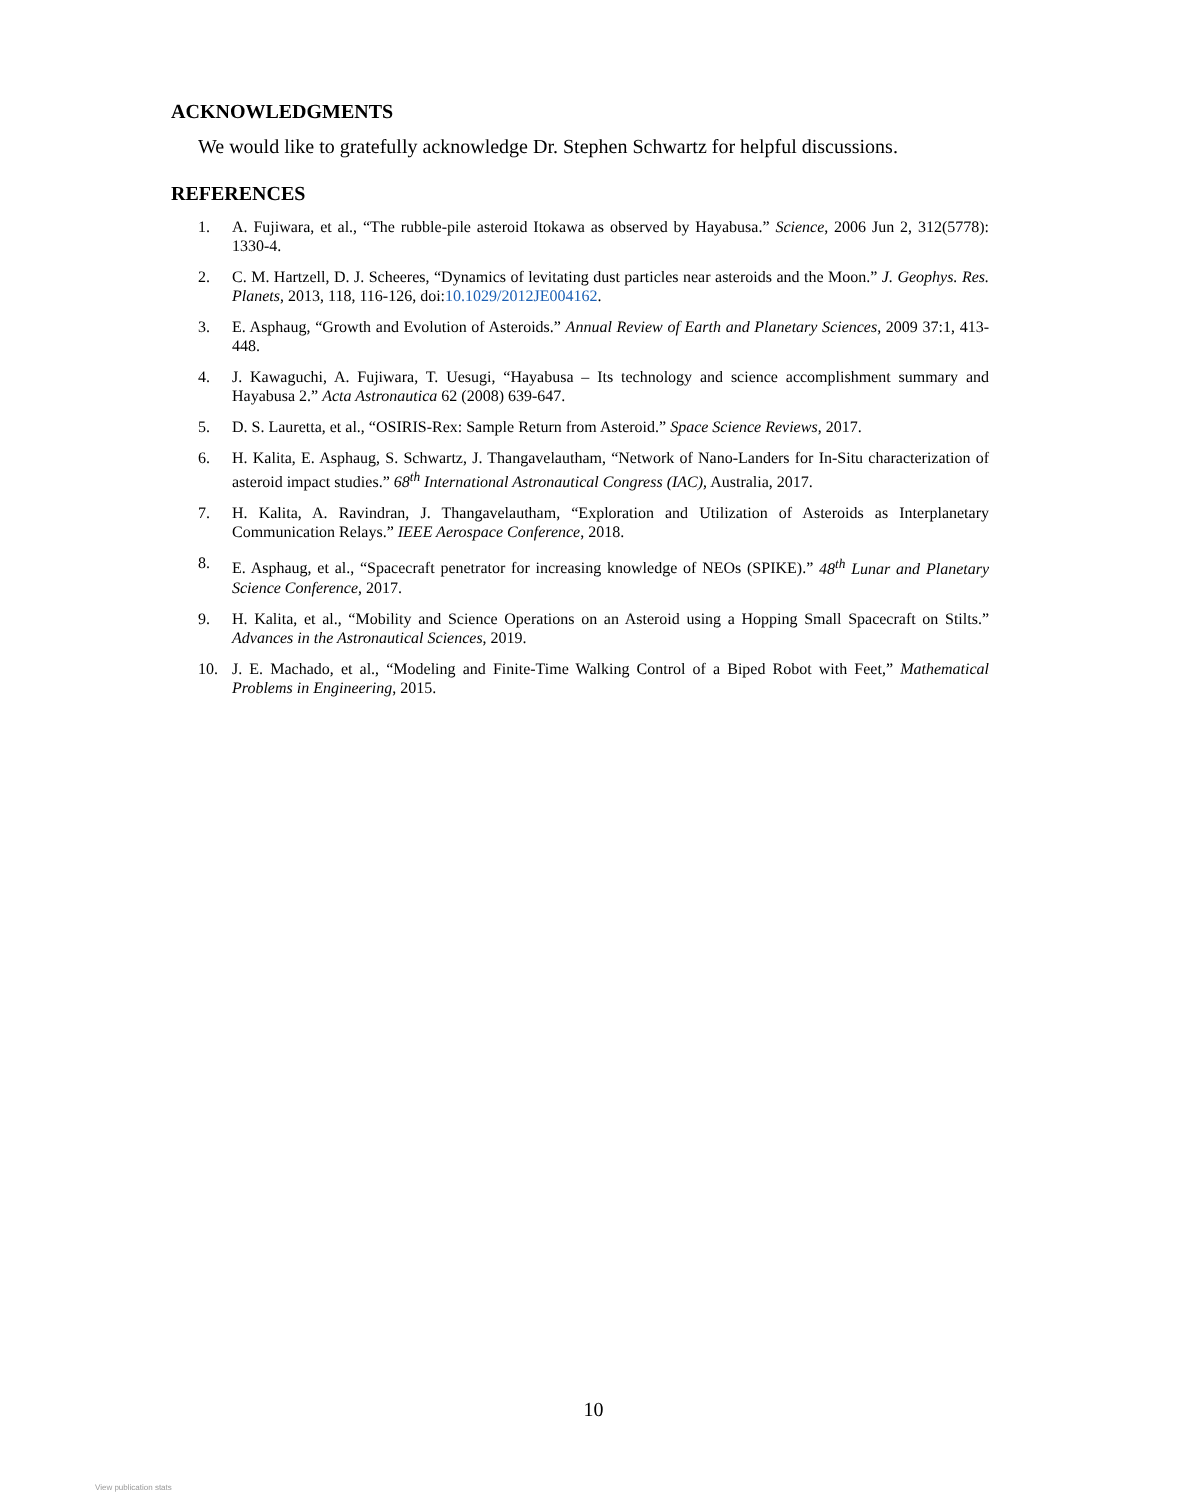ACKNOWLEDGMENTS
We would like to gratefully acknowledge Dr. Stephen Schwartz for helpful discussions.
REFERENCES
1. A. Fujiwara, et al., “The rubble-pile asteroid Itokawa as observed by Hayabusa.” Science, 2006 Jun 2, 312(5778): 1330-4.
2. C. M. Hartzell, D. J. Scheeres, “Dynamics of levitating dust particles near asteroids and the Moon.” J. Geophys. Res. Planets, 2013, 118, 116-126, doi:10.1029/2012JE004162.
3. E. Asphaug, “Growth and Evolution of Asteroids.” Annual Review of Earth and Planetary Sciences, 2009 37:1, 413-448.
4. J. Kawaguchi, A. Fujiwara, T. Uesugi, “Hayabusa – Its technology and science accomplishment summary and Hayabusa 2.” Acta Astronautica 62 (2008) 639-647.
5. D. S. Lauretta, et al., “OSIRIS-Rex: Sample Return from Asteroid.” Space Science Reviews, 2017.
6. H. Kalita, E. Asphaug, S. Schwartz, J. Thangavelautham, “Network of Nano-Landers for In-Situ characterization of asteroid impact studies.” 68<sup>th</sup> International Astronautical Congress (IAC), Australia, 2017.
7. H. Kalita, A. Ravindran, J. Thangavelautham, “Exploration and Utilization of Asteroids as Interplanetary Communication Relays.” IEEE Aerospace Conference, 2018.
8. E. Asphaug, et al., “Spacecraft penetrator for increasing knowledge of NEOs (SPIKE).” 48<sup>th</sup> Lunar and Planetary Science Conference, 2017.
9. H. Kalita, et al., “Mobility and Science Operations on an Asteroid using a Hopping Small Spacecraft on Stilts.” Advances in the Astronautical Sciences, 2019.
10. J. E. Machado, et al., “Modeling and Finite-Time Walking Control of a Biped Robot with Feet,” Mathematical Problems in Engineering, 2015.
10
View publication stats